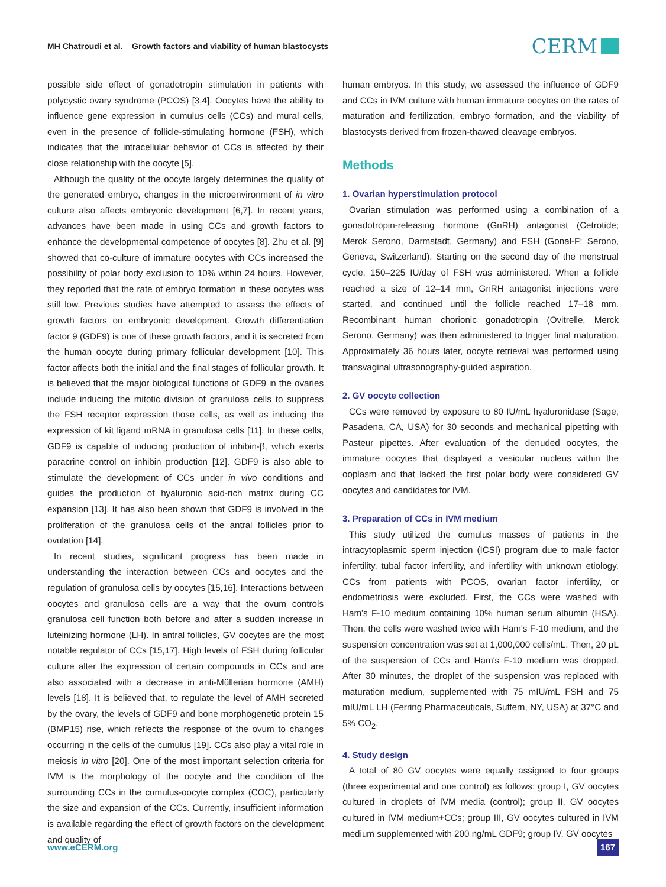MH Chatroudi et al. Growth factors and viability of human blastocysts
CERM
possible side effect of gonadotropin stimulation in patients with polycystic ovary syndrome (PCOS) [3,4]. Oocytes have the ability to influence gene expression in cumulus cells (CCs) and mural cells, even in the presence of follicle-stimulating hormone (FSH), which indicates that the intracellular behavior of CCs is affected by their close relationship with the oocyte [5].
Although the quality of the oocyte largely determines the quality of the generated embryo, changes in the microenvironment of in vitro culture also affects embryonic development [6,7]. In recent years, advances have been made in using CCs and growth factors to enhance the developmental competence of oocytes [8]. Zhu et al. [9] showed that co-culture of immature oocytes with CCs increased the possibility of polar body exclusion to 10% within 24 hours. However, they reported that the rate of embryo formation in these oocytes was still low. Previous studies have attempted to assess the effects of growth factors on embryonic development. Growth differentiation factor 9 (GDF9) is one of these growth factors, and it is secreted from the human oocyte during primary follicular development [10]. This factor affects both the initial and the final stages of follicular growth. It is believed that the major biological functions of GDF9 in the ovaries include inducing the mitotic division of granulosa cells to suppress the FSH receptor expression those cells, as well as inducing the expression of kit ligand mRNA in granulosa cells [11]. In these cells, GDF9 is capable of inducing production of inhibin-β, which exerts paracrine control on inhibin production [12]. GDF9 is also able to stimulate the development of CCs under in vivo conditions and guides the production of hyaluronic acid-rich matrix during CC expansion [13]. It has also been shown that GDF9 is involved in the proliferation of the granulosa cells of the antral follicles prior to ovulation [14].
In recent studies, significant progress has been made in understanding the interaction between CCs and oocytes and the regulation of granulosa cells by oocytes [15,16]. Interactions between oocytes and granulosa cells are a way that the ovum controls granulosa cell function both before and after a sudden increase in luteinizing hormone (LH). In antral follicles, GV oocytes are the most notable regulator of CCs [15,17]. High levels of FSH during follicular culture alter the expression of certain compounds in CCs and are also associated with a decrease in anti-Müllerian hormone (AMH) levels [18]. It is believed that, to regulate the level of AMH secreted by the ovary, the levels of GDF9 and bone morphogenetic protein 15 (BMP15) rise, which reflects the response of the ovum to changes occurring in the cells of the cumulus [19]. CCs also play a vital role in meiosis in vitro [20]. One of the most important selection criteria for IVM is the morphology of the oocyte and the condition of the surrounding CCs in the cumulus-oocyte complex (COC), particularly the size and expansion of the CCs. Currently, insufficient information is available regarding the effect of growth factors on the development and quality of
human embryos. In this study, we assessed the influence of GDF9 and CCs in IVM culture with human immature oocytes on the rates of maturation and fertilization, embryo formation, and the viability of blastocysts derived from frozen-thawed cleavage embryos.
Methods
1. Ovarian hyperstimulation protocol
Ovarian stimulation was performed using a combination of a gonadotropin-releasing hormone (GnRH) antagonist (Cetrotide; Merck Serono, Darmstadt, Germany) and FSH (Gonal-F; Serono, Geneva, Switzerland). Starting on the second day of the menstrual cycle, 150–225 IU/day of FSH was administered. When a follicle reached a size of 12–14 mm, GnRH antagonist injections were started, and continued until the follicle reached 17–18 mm. Recombinant human chorionic gonadotropin (Ovitrelle, Merck Serono, Germany) was then administered to trigger final maturation. Approximately 36 hours later, oocyte retrieval was performed using transvaginal ultrasonography-guided aspiration.
2. GV oocyte collection
CCs were removed by exposure to 80 IU/mL hyaluronidase (Sage, Pasadena, CA, USA) for 30 seconds and mechanical pipetting with Pasteur pipettes. After evaluation of the denuded oocytes, the immature oocytes that displayed a vesicular nucleus within the ooplasm and that lacked the first polar body were considered GV oocytes and candidates for IVM.
3. Preparation of CCs in IVM medium
This study utilized the cumulus masses of patients in the intracytoplasmic sperm injection (ICSI) program due to male factor infertility, tubal factor infertility, and infertility with unknown etiology. CCs from patients with PCOS, ovarian factor infertility, or endometriosis were excluded. First, the CCs were washed with Ham's F-10 medium containing 10% human serum albumin (HSA). Then, the cells were washed twice with Ham's F-10 medium, and the suspension concentration was set at 1,000,000 cells/mL. Then, 20 μL of the suspension of CCs and Ham's F-10 medium was dropped. After 30 minutes, the droplet of the suspension was replaced with maturation medium, supplemented with 75 mIU/mL FSH and 75 mIU/mL LH (Ferring Pharmaceuticals, Suffern, NY, USA) at 37°C and 5% CO<sub>2</sub>.
4. Study design
A total of 80 GV oocytes were equally assigned to four groups (three experimental and one control) as follows: group I, GV oocytes cultured in droplets of IVM media (control); group II, GV oocytes cultured in IVM medium+CCs; group III, GV oocytes cultured in IVM medium supplemented with 200 ng/mL GDF9; group IV, GV oocytes
www.eCERM.org
167